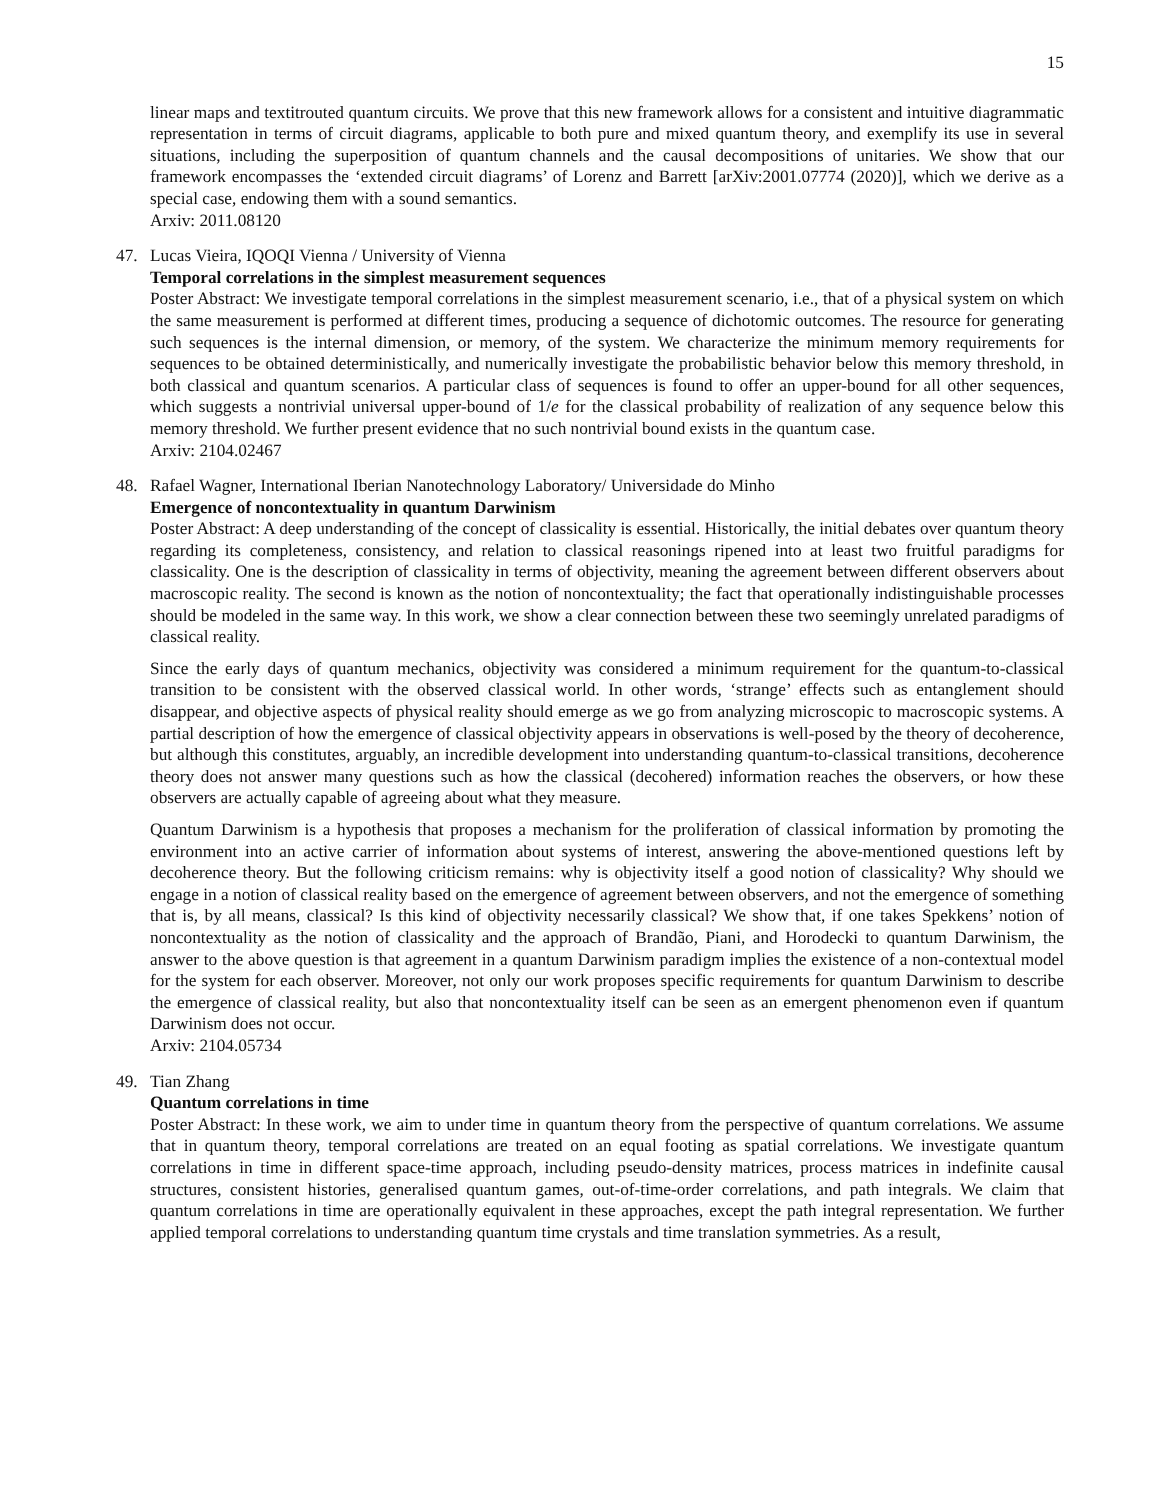15
linear maps and textitrouted quantum circuits. We prove that this new framework allows for a consistent and intuitive diagrammatic representation in terms of circuit diagrams, applicable to both pure and mixed quantum theory, and exemplify its use in several situations, including the superposition of quantum channels and the causal decompositions of unitaries. We show that our framework encompasses the ‘extended circuit diagrams’ of Lorenz and Barrett [arXiv:2001.07774 (2020)], which we derive as a special case, endowing them with a sound semantics.
Arxiv: 2011.08120
47. Lucas Vieira, IQOQI Vienna / University of Vienna
Temporal correlations in the simplest measurement sequences
Poster Abstract: We investigate temporal correlations in the simplest measurement scenario, i.e., that of a physical system on which the same measurement is performed at different times, producing a sequence of dichotomic outcomes. The resource for generating such sequences is the internal dimension, or memory, of the system. We characterize the minimum memory requirements for sequences to be obtained deterministically, and numerically investigate the probabilistic behavior below this memory threshold, in both classical and quantum scenarios. A particular class of sequences is found to offer an upper-bound for all other sequences, which suggests a nontrivial universal upper-bound of 1/e for the classical probability of realization of any sequence below this memory threshold. We further present evidence that no such nontrivial bound exists in the quantum case.
Arxiv: 2104.02467
48. Rafael Wagner, International Iberian Nanotechnology Laboratory/ Universidade do Minho
Emergence of noncontextuality in quantum Darwinism
Poster Abstract: A deep understanding of the concept of classicality is essential. Historically, the initial debates over quantum theory regarding its completeness, consistency, and relation to classical reasonings ripened into at least two fruitful paradigms for classicality. One is the description of classicality in terms of objectivity, meaning the agreement between different observers about macroscopic reality. The second is known as the notion of noncontextuality; the fact that operationally indistinguishable processes should be modeled in the same way. In this work, we show a clear connection between these two seemingly unrelated paradigms of classical reality.
Since the early days of quantum mechanics, objectivity was considered a minimum requirement for the quantum-to-classical transition to be consistent with the observed classical world. In other words, ‘strange’ effects such as entanglement should disappear, and objective aspects of physical reality should emerge as we go from analyzing microscopic to macroscopic systems. A partial description of how the emergence of classical objectivity appears in observations is well-posed by the theory of decoherence, but although this constitutes, arguably, an incredible development into understanding quantum-to-classical transitions, decoherence theory does not answer many questions such as how the classical (decohered) information reaches the observers, or how these observers are actually capable of agreeing about what they measure.
Quantum Darwinism is a hypothesis that proposes a mechanism for the proliferation of classical information by promoting the environment into an active carrier of information about systems of interest, answering the above-mentioned questions left by decoherence theory. But the following criticism remains: why is objectivity itself a good notion of classicality? Why should we engage in a notion of classical reality based on the emergence of agreement between observers, and not the emergence of something that is, by all means, classical? Is this kind of objectivity necessarily classical? We show that, if one takes Spekkens’ notion of noncontextuality as the notion of classicality and the approach of Brandão, Piani, and Horodecki to quantum Darwinism, the answer to the above question is that agreement in a quantum Darwinism paradigm implies the existence of a non-contextual model for the system for each observer. Moreover, not only our work proposes specific requirements for quantum Darwinism to describe the emergence of classical reality, but also that noncontextuality itself can be seen as an emergent phenomenon even if quantum Darwinism does not occur.
Arxiv: 2104.05734
49. Tian Zhang
Quantum correlations in time
Poster Abstract: In these work, we aim to under time in quantum theory from the perspective of quantum correlations. We assume that in quantum theory, temporal correlations are treated on an equal footing as spatial correlations. We investigate quantum correlations in time in different space-time approach, including pseudo-density matrices, process matrices in indefinite causal structures, consistent histories, generalised quantum games, out-of-time-order correlations, and path integrals. We claim that quantum correlations in time are operationally equivalent in these approaches, except the path integral representation. We further applied temporal correlations to understanding quantum time crystals and time translation symmetries. As a result,